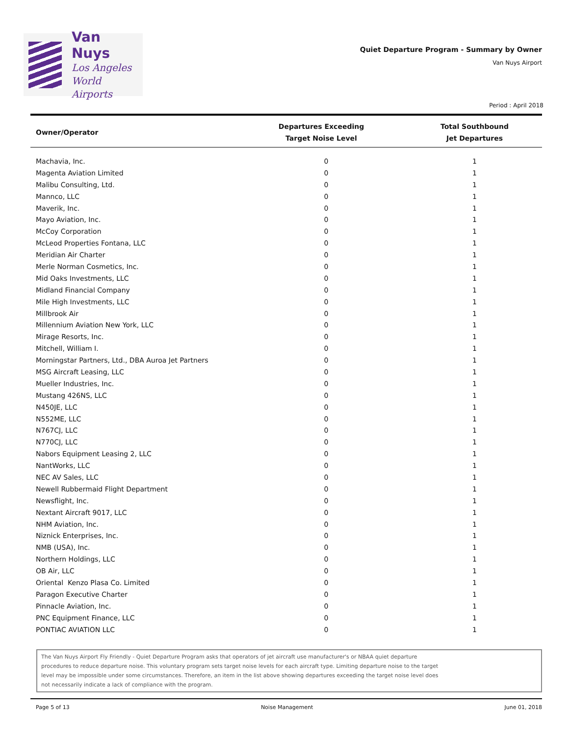Van Nuys
Los Angeles
World Airports
Quiet Departure Program - Summary by Owner
Van Nuys Airport
Period : April 2018
| Owner/Operator | Departures Exceeding Target Noise Level | Total Southbound Jet Departures |
| --- | --- | --- |
| Machavia, Inc. | 0 | 1 |
| Magenta Aviation Limited | 0 | 1 |
| Malibu Consulting, Ltd. | 0 | 1 |
| Mannco, LLC | 0 | 1 |
| Maverik, Inc. | 0 | 1 |
| Mayo Aviation, Inc. | 0 | 1 |
| McCoy Corporation | 0 | 1 |
| McLeod Properties Fontana, LLC | 0 | 1 |
| Meridian Air Charter | 0 | 1 |
| Merle Norman Cosmetics, Inc. | 0 | 1 |
| Mid Oaks Investments, LLC | 0 | 1 |
| Midland Financial Company | 0 | 1 |
| Mile High Investments, LLC | 0 | 1 |
| Millbrook Air | 0 | 1 |
| Millennium Aviation New York, LLC | 0 | 1 |
| Mirage Resorts, Inc. | 0 | 1 |
| Mitchell, William I. | 0 | 1 |
| Morningstar Partners, Ltd., DBA Auroa Jet Partners | 0 | 1 |
| MSG Aircraft Leasing, LLC | 0 | 1 |
| Mueller Industries, Inc. | 0 | 1 |
| Mustang 426NS, LLC | 0 | 1 |
| N450JE, LLC | 0 | 1 |
| N552ME, LLC | 0 | 1 |
| N767CJ, LLC | 0 | 1 |
| N770CJ, LLC | 0 | 1 |
| Nabors Equipment Leasing 2, LLC | 0 | 1 |
| NantWorks, LLC | 0 | 1 |
| NEC AV Sales, LLC | 0 | 1 |
| Newell Rubbermaid Flight Department | 0 | 1 |
| Newsflight, Inc. | 0 | 1 |
| Nextant Aircraft 9017, LLC | 0 | 1 |
| NHM Aviation, Inc. | 0 | 1 |
| Niznick Enterprises, Inc. | 0 | 1 |
| NMB (USA), Inc. | 0 | 1 |
| Northern Holdings, LLC | 0 | 1 |
| OB Air, LLC | 0 | 1 |
| Oriental Kenzo Plasa Co. Limited | 0 | 1 |
| Paragon Executive Charter | 0 | 1 |
| Pinnacle Aviation, Inc. | 0 | 1 |
| PNC Equipment Finance, LLC | 0 | 1 |
| PONTIAC AVIATION LLC | 0 | 1 |
The Van Nuys Airport Fly Friendly - Quiet Departure Program asks that operators of jet aircraft use manufacturer's or NBAA quiet departure procedures to reduce departure noise. This voluntary program sets target noise levels for each aircraft type. Limiting departure noise to the target level may be impossible under some circumstances. Therefore, an item in the list above showing departures exceeding the target noise level does not necessarily indicate a lack of compliance with the program.
Page 5 of 13 Noise Management June 01, 2018